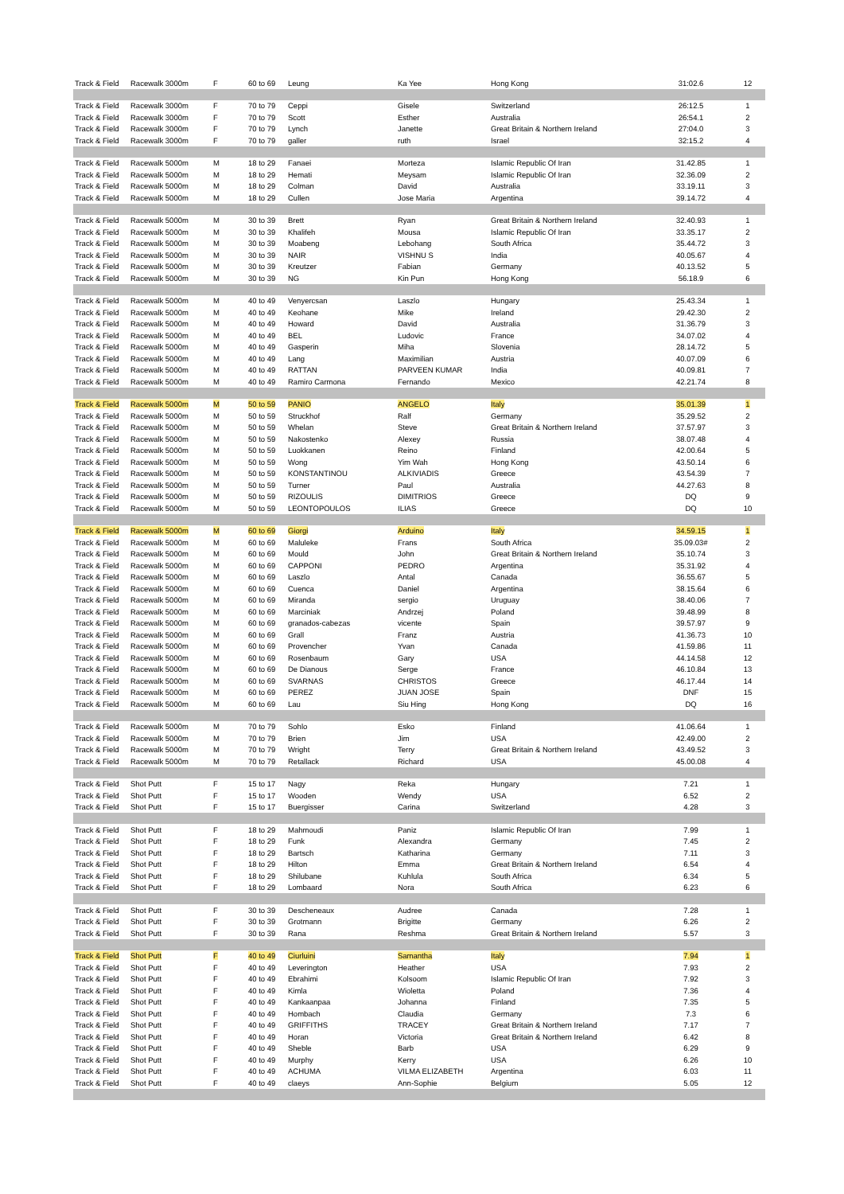| Track & Field | Racewalk 3000m | F | 60 to 69 | Leung | Ka Yee | Hong Kong | 31:02.6 | 12 |
| Track & Field | Racewalk 3000m | F | 70 to 79 | Ceppi | Gisele | Switzerland | 26:12.5 | 1 |
| Track & Field | Racewalk 3000m | F | 70 to 79 | Scott | Esther | Australia | 26:54.1 | 2 |
| Track & Field | Racewalk 3000m | F | 70 to 79 | Lynch | Janette | Great Britain & Northern Ireland | 27:04.0 | 3 |
| Track & Field | Racewalk 3000m | F | 70 to 79 | galler | ruth | Israel | 32:15.2 | 4 |
| Track & Field | Racewalk 5000m | M | 18 to 29 | Fanaei | Morteza | Islamic Republic Of Iran | 31.42.85 | 1 |
| Track & Field | Racewalk 5000m | M | 18 to 29 | Hemati | Meysam | Islamic Republic Of Iran | 32.36.09 | 2 |
| Track & Field | Racewalk 5000m | M | 18 to 29 | Colman | David | Australia | 33.19.11 | 3 |
| Track & Field | Racewalk 5000m | M | 18 to 29 | Cullen | Jose Maria | Argentina | 39.14.72 | 4 |
| Track & Field | Racewalk 5000m | M | 30 to 39 | Brett | Ryan | Great Britain & Northern Ireland | 32.40.93 | 1 |
| Track & Field | Racewalk 5000m | M | 30 to 39 | Khalifeh | Mousa | Islamic Republic Of Iran | 33.35.17 | 2 |
| Track & Field | Racewalk 5000m | M | 30 to 39 | Moabeng | Lebohang | South Africa | 35.44.72 | 3 |
| Track & Field | Racewalk 5000m | M | 30 to 39 | NAIR | VISHNU S | India | 40.05.67 | 4 |
| Track & Field | Racewalk 5000m | M | 30 to 39 | Kreutzer | Fabian | Germany | 40.13.52 | 5 |
| Track & Field | Racewalk 5000m | M | 30 to 39 | NG | Kin Pun | Hong Kong | 56.18.9 | 6 |
| Track & Field | Racewalk 5000m | M | 40 to 49 | Venyercsan | Laszlo | Hungary | 25.43.34 | 1 |
| Track & Field | Racewalk 5000m | M | 40 to 49 | Keohane | Mike | Ireland | 29.42.30 | 2 |
| Track & Field | Racewalk 5000m | M | 40 to 49 | Howard | David | Australia | 31.36.79 | 3 |
| Track & Field | Racewalk 5000m | M | 40 to 49 | BEL | Ludovic | France | 34.07.02 | 4 |
| Track & Field | Racewalk 5000m | M | 40 to 49 | Gasperin | Miha | Slovenia | 28.14.72 | 5 |
| Track & Field | Racewalk 5000m | M | 40 to 49 | Lang | Maximilian | Austria | 40.07.09 | 6 |
| Track & Field | Racewalk 5000m | M | 40 to 49 | RATTAN | PARVEEN KUMAR | India | 40.09.81 | 7 |
| Track & Field | Racewalk 5000m | M | 40 to 49 | Ramiro Carmona | Fernando | Mexico | 42.21.74 | 8 |
| Track & Field | Racewalk 5000m | M | 50 to 59 | PANIO | ANGELO | Italy | 35.01.39 | 1 |
| Track & Field | Racewalk 5000m | M | 50 to 59 | Struckhof | Ralf | Germany | 35.29.52 | 2 |
| Track & Field | Racewalk 5000m | M | 50 to 59 | Whelan | Steve | Great Britain & Northern Ireland | 37.57.97 | 3 |
| Track & Field | Racewalk 5000m | M | 50 to 59 | Nakostenko | Alexey | Russia | 38.07.48 | 4 |
| Track & Field | Racewalk 5000m | M | 50 to 59 | Luokkanen | Reino | Finland | 42.00.64 | 5 |
| Track & Field | Racewalk 5000m | M | 50 to 59 | Wong | Yim Wah | Hong Kong | 43.50.14 | 6 |
| Track & Field | Racewalk 5000m | M | 50 to 59 | KONSTANTINOU | ALKIVIADIS | Greece | 43.54.39 | 7 |
| Track & Field | Racewalk 5000m | M | 50 to 59 | Turner | Paul | Australia | 44.27.63 | 8 |
| Track & Field | Racewalk 5000m | M | 50 to 59 | RIZOULIS | DIMITRIOS | Greece | DQ | 9 |
| Track & Field | Racewalk 5000m | M | 50 to 59 | LEONTOPOULOS | ILIAS | Greece | DQ | 10 |
| Track & Field | Racewalk 5000m | M | 60 to 69 | Giorgi | Arduino | Italy | 34.59.15 | 1 |
| Track & Field | Racewalk 5000m | M | 60 to 69 | Maluleke | Frans | South Africa | 35.09.03# | 2 |
| Track & Field | Racewalk 5000m | M | 60 to 69 | Mould | John | Great Britain & Northern Ireland | 35.10.74 | 3 |
| Track & Field | Racewalk 5000m | M | 60 to 69 | CAPPONI | PEDRO | Argentina | 35.31.92 | 4 |
| Track & Field | Racewalk 5000m | M | 60 to 69 | Laszlo | Antal | Canada | 36.55.67 | 5 |
| Track & Field | Racewalk 5000m | M | 60 to 69 | Cuenca | Daniel | Argentina | 38.15.64 | 6 |
| Track & Field | Racewalk 5000m | M | 60 to 69 | Miranda | sergio | Uruguay | 38.40.06 | 7 |
| Track & Field | Racewalk 5000m | M | 60 to 69 | Marciniak | Andrzej | Poland | 39.48.99 | 8 |
| Track & Field | Racewalk 5000m | M | 60 to 69 | granados-cabezas | vicente | Spain | 39.57.97 | 9 |
| Track & Field | Racewalk 5000m | M | 60 to 69 | Grall | Franz | Austria | 41.36.73 | 10 |
| Track & Field | Racewalk 5000m | M | 60 to 69 | Provencher | Yvan | Canada | 41.59.86 | 11 |
| Track & Field | Racewalk 5000m | M | 60 to 69 | Rosenbaum | Gary | USA | 44.14.58 | 12 |
| Track & Field | Racewalk 5000m | M | 60 to 69 | De Dianous | Serge | France | 46.10.84 | 13 |
| Track & Field | Racewalk 5000m | M | 60 to 69 | SVARNAS | CHRISTOS | Greece | 46.17.44 | 14 |
| Track & Field | Racewalk 5000m | M | 60 to 69 | PEREZ | JUAN JOSE | Spain | DNF | 15 |
| Track & Field | Racewalk 5000m | M | 60 to 69 | Lau | Siu Hing | Hong Kong | DQ | 16 |
| Track & Field | Racewalk 5000m | M | 70 to 79 | Sohlo | Esko | Finland | 41.06.64 | 1 |
| Track & Field | Racewalk 5000m | M | 70 to 79 | Brien | Jim | USA | 42.49.00 | 2 |
| Track & Field | Racewalk 5000m | M | 70 to 79 | Wright | Terry | Great Britain & Northern Ireland | 43.49.52 | 3 |
| Track & Field | Racewalk 5000m | M | 70 to 79 | Retallack | Richard | USA | 45.00.08 | 4 |
| Track & Field | Shot Putt | F | 15 to 17 | Nagy | Reka | Hungary | 7.21 | 1 |
| Track & Field | Shot Putt | F | 15 to 17 | Wooden | Wendy | USA | 6.52 | 2 |
| Track & Field | Shot Putt | F | 15 to 17 | Buergisser | Carina | Switzerland | 4.28 | 3 |
| Track & Field | Shot Putt | F | 18 to 29 | Mahmoudi | Paniz | Islamic Republic Of Iran | 7.99 | 1 |
| Track & Field | Shot Putt | F | 18 to 29 | Funk | Alexandra | Germany | 7.45 | 2 |
| Track & Field | Shot Putt | F | 18 to 29 | Bartsch | Katharina | Germany | 7.11 | 3 |
| Track & Field | Shot Putt | F | 18 to 29 | Hilton | Emma | Great Britain & Northern Ireland | 6.54 | 4 |
| Track & Field | Shot Putt | F | 18 to 29 | Shilubane | Kuhlula | South Africa | 6.34 | 5 |
| Track & Field | Shot Putt | F | 18 to 29 | Lombaard | Nora | South Africa | 6.23 | 6 |
| Track & Field | Shot Putt | F | 30 to 39 | Descheneaux | Audree | Canada | 7.28 | 1 |
| Track & Field | Shot Putt | F | 30 to 39 | Grotmann | Brigitte | Germany | 6.26 | 2 |
| Track & Field | Shot Putt | F | 30 to 39 | Rana | Reshma | Great Britain & Northern Ireland | 5.57 | 3 |
| Track & Field | Shot Putt | F | 40 to 49 | Ciurluini | Samantha | Italy | 7.94 | 1 |
| Track & Field | Shot Putt | F | 40 to 49 | Leverington | Heather | USA | 7.93 | 2 |
| Track & Field | Shot Putt | F | 40 to 49 | Ebrahimi | Kolsoom | Islamic Republic Of Iran | 7.92 | 3 |
| Track & Field | Shot Putt | F | 40 to 49 | Kimla | Wioletta | Poland | 7.36 | 4 |
| Track & Field | Shot Putt | F | 40 to 49 | Kankaanpaa | Johanna | Finland | 7.35 | 5 |
| Track & Field | Shot Putt | F | 40 to 49 | Hombach | Claudia | Germany | 7.3 | 6 |
| Track & Field | Shot Putt | F | 40 to 49 | GRIFFITHS | TRACEY | Great Britain & Northern Ireland | 7.17 | 7 |
| Track & Field | Shot Putt | F | 40 to 49 | Horan | Victoria | Great Britain & Northern Ireland | 6.42 | 8 |
| Track & Field | Shot Putt | F | 40 to 49 | Sheble | Barb | USA | 6.29 | 9 |
| Track & Field | Shot Putt | F | 40 to 49 | Murphy | Kerry | USA | 6.26 | 10 |
| Track & Field | Shot Putt | F | 40 to 49 | ACHUMA | VILMA ELIZABETH | Argentina | 6.03 | 11 |
| Track & Field | Shot Putt | F | 40 to 49 | claeys | Ann-Sophie | Belgium | 5.05 | 12 |